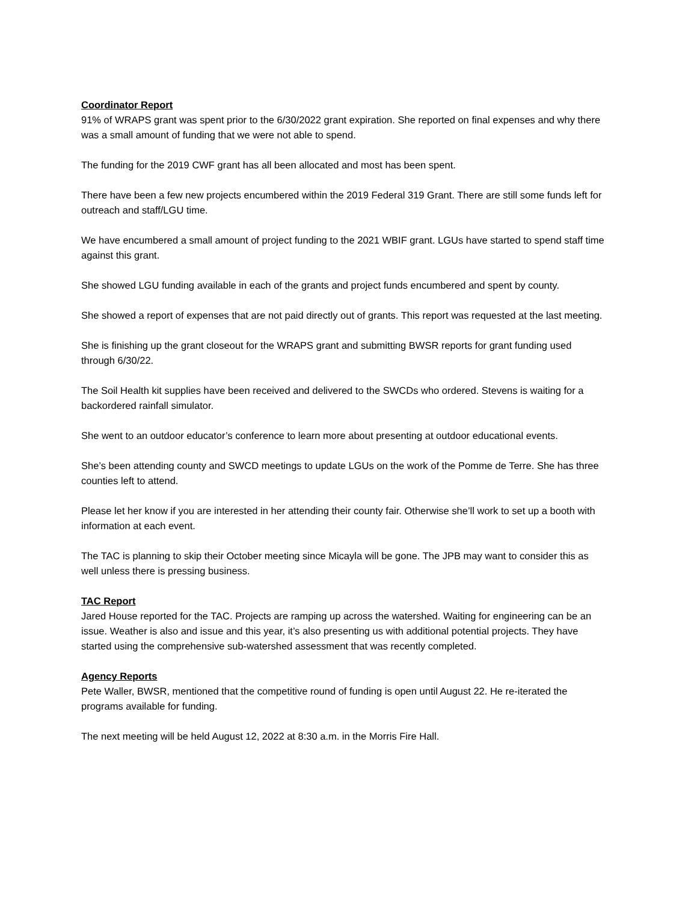Coordinator Report
91% of WRAPS grant was spent prior to the 6/30/2022 grant expiration. She reported on final expenses and why there was a small amount of funding that we were not able to spend.
The funding for the 2019 CWF grant has all been allocated and most has been spent.
There have been a few new projects encumbered within the 2019 Federal 319 Grant. There are still some funds left for outreach and staff/LGU time.
We have encumbered a small amount of project funding to the 2021 WBIF grant. LGUs have started to spend staff time against this grant.
She showed LGU funding available in each of the grants and project funds encumbered and spent by county.
She showed a report of expenses that are not paid directly out of grants. This report was requested at the last meeting.
She is finishing up the grant closeout for the WRAPS grant and submitting BWSR reports for grant funding used through 6/30/22.
The Soil Health kit supplies have been received and delivered to the SWCDs who ordered. Stevens is waiting for a backordered rainfall simulator.
She went to an outdoor educator’s conference to learn more about presenting at outdoor educational events.
She’s been attending county and SWCD meetings to update LGUs on the work of the Pomme de Terre. She has three counties left to attend.
Please let her know if you are interested in her attending their county fair. Otherwise she’ll work to set up a booth with information at each event.
The TAC is planning to skip their October meeting since Micayla will be gone. The JPB may want to consider this as well unless there is pressing business.
TAC Report
Jared House reported for the TAC. Projects are ramping up across the watershed. Waiting for engineering can be an issue. Weather is also and issue and this year, it’s also presenting us with additional potential projects. They have started using the comprehensive sub-watershed assessment that was recently completed.
Agency Reports
Pete Waller, BWSR, mentioned that the competitive round of funding is open until August 22. He re-iterated the programs available for funding.
The next meeting will be held August 12, 2022 at 8:30 a.m. in the Morris Fire Hall.